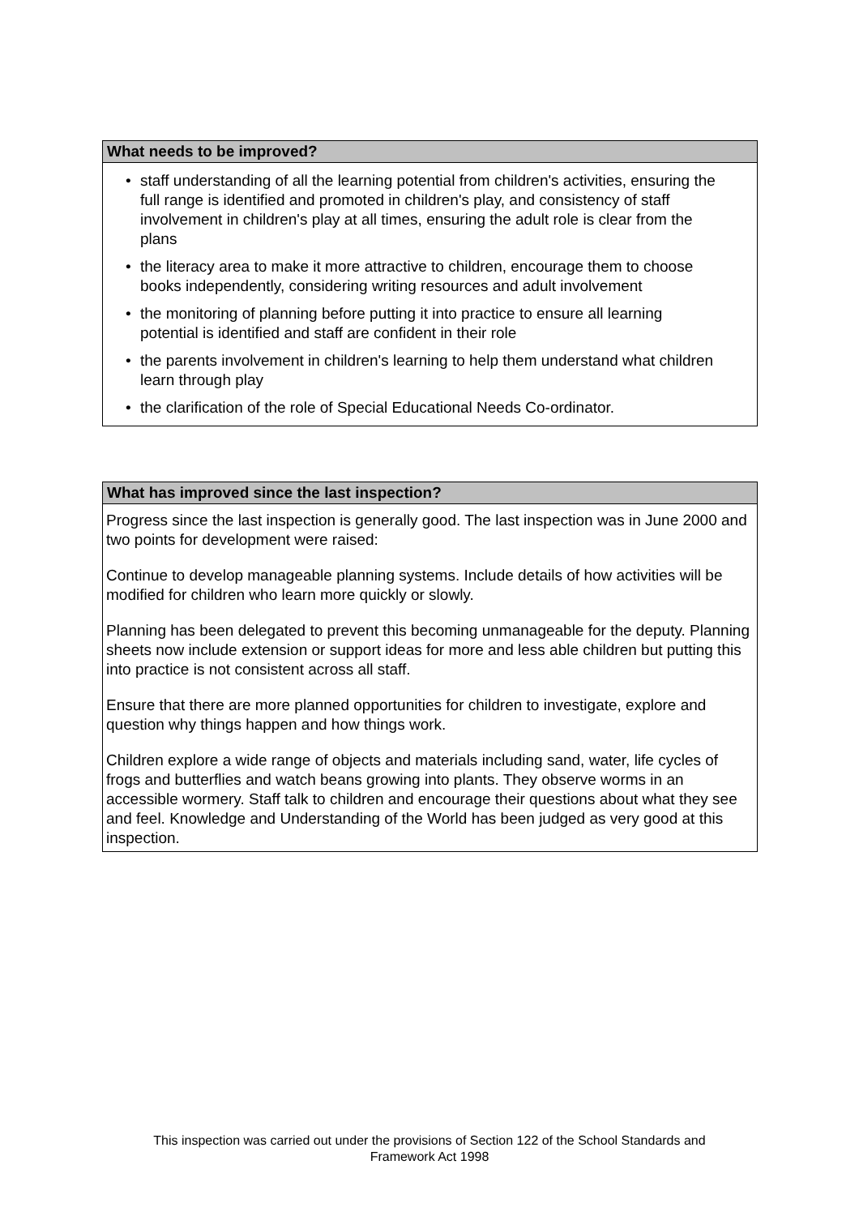What needs to be improved?
• staff understanding of all the learning potential from children's activities, ensuring the full range is identified and promoted in children's play, and consistency of staff involvement in children's play at all times, ensuring the adult role is clear from the plans
• the literacy area to make it more attractive to children, encourage them to choose books independently, considering writing resources and adult involvement
• the monitoring of planning before putting it into practice to ensure all learning potential is identified and staff are confident in their role
• the parents involvement in children's learning to help them understand what children learn through play
• the clarification of the role of Special Educational Needs Co-ordinator.
What has improved since the last inspection?
Progress since the last inspection is generally good. The last inspection was in June 2000 and two points for development were raised:
Continue to develop manageable planning systems. Include details of how activities will be modified for children who learn more quickly or slowly.
Planning has been delegated to prevent this becoming unmanageable for the deputy. Planning sheets now include extension or support ideas for more and less able children but putting this into practice is not consistent across all staff.
Ensure that there are more planned opportunities for children to investigate, explore and question why things happen and how things work.
Children explore a wide range of objects and materials including sand, water, life cycles of frogs and butterflies and watch beans growing into plants. They observe worms in an accessible wormery. Staff talk to children and encourage their questions about what they see and feel. Knowledge and Understanding of the World has been judged as very good at this inspection.
This inspection was carried out under the provisions of Section 122 of the School Standards and
Framework Act 1998